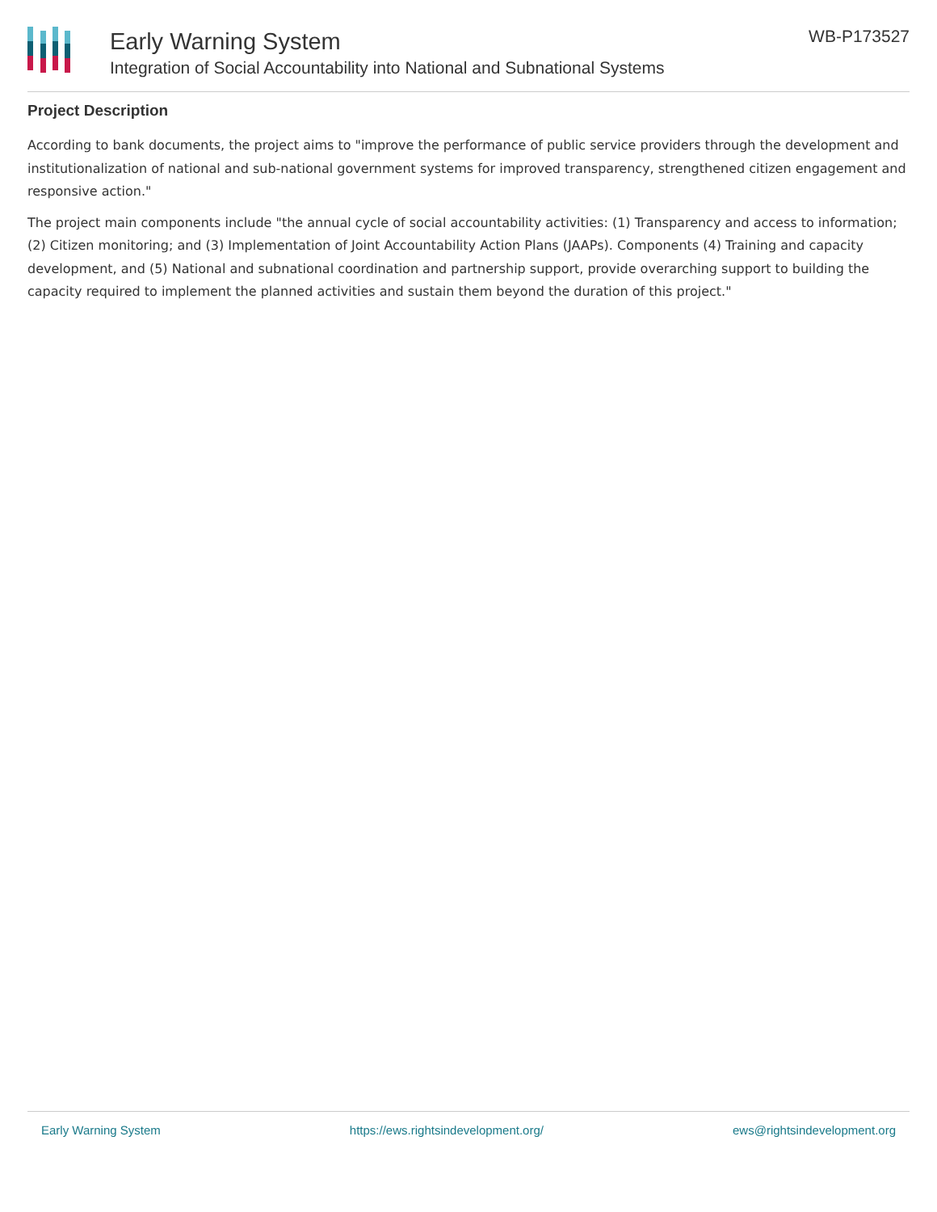Early Warning System
Integration of Social Accountability into National and Subnational Systems
WB-P173527
Project Description
According to bank documents, the project aims to "improve the performance of public service providers through the development and institutionalization of national and sub-national government systems for improved transparency, strengthened citizen engagement and responsive action."
The project main components include "the annual cycle of social accountability activities: (1) Transparency and access to information; (2) Citizen monitoring; and (3) Implementation of Joint Accountability Action Plans (JAAPs). Components (4) Training and capacity development, and (5) National and subnational coordination and partnership support, provide overarching support to building the capacity required to implement the planned activities and sustain them beyond the duration of this project."
Early Warning System https://ews.rightsindevelopment.org/ ews@rightsindevelopment.org